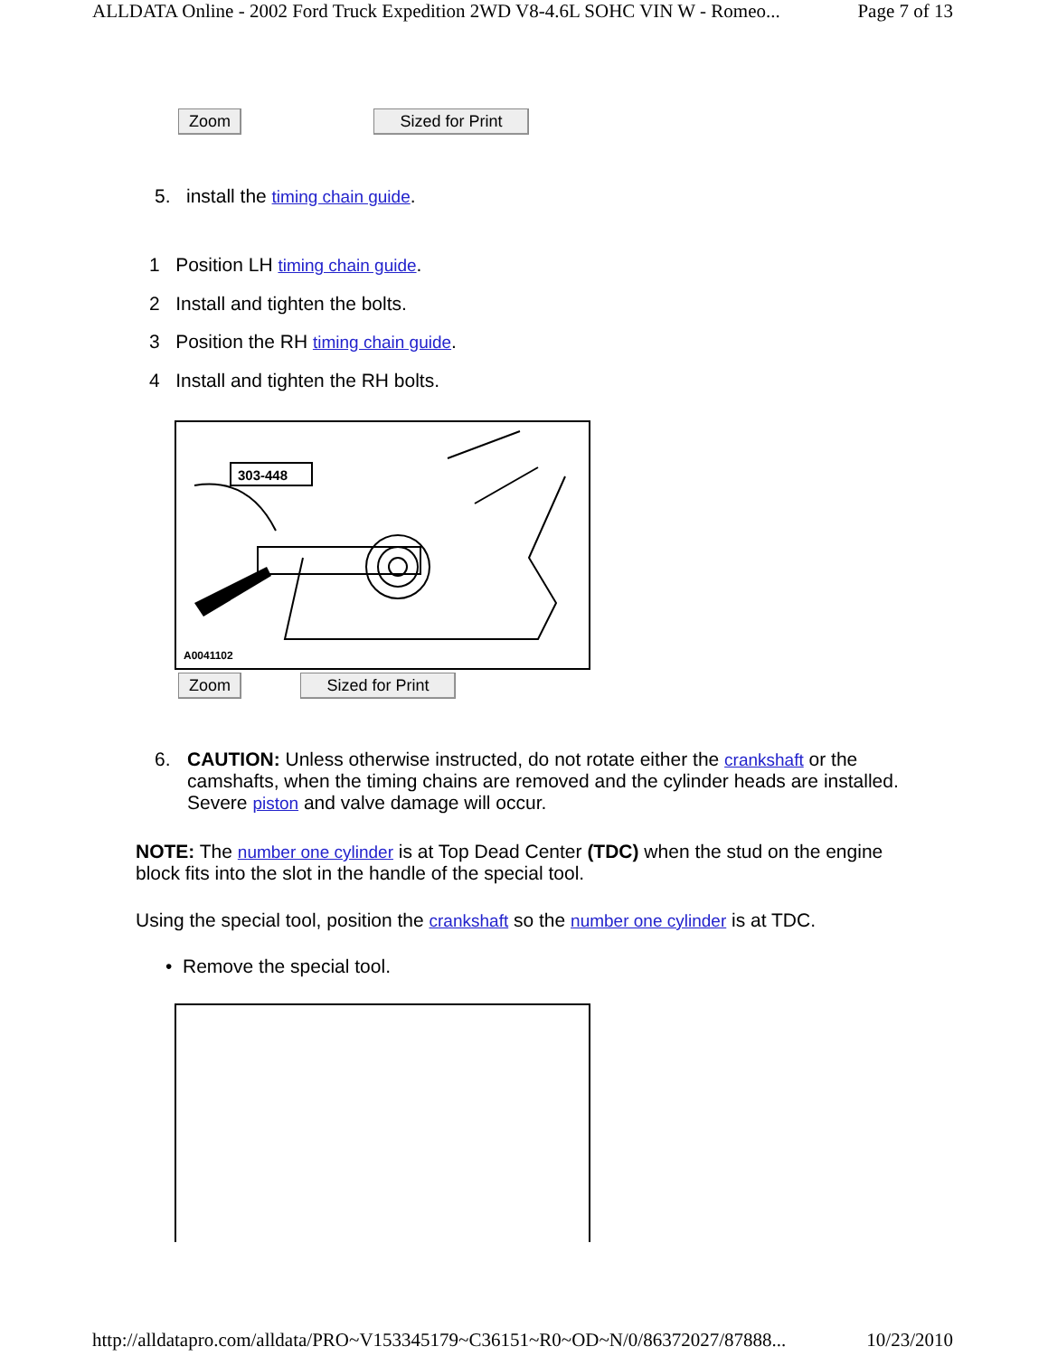ALLDATA Online - 2002 Ford Truck Expedition 2WD V8-4.6L SOHC VIN W - Romeo... Page 7 of 13
Zoom Sized for Print
5. install the timing chain guide.
1 Position LH timing chain guide.
2 Install and tighten the bolts.
3 Position the RH timing chain guide.
4 Install and tighten the RH bolts.
303-448
A0041102
Zoom Sized for Print
6. CAUTION: Unless otherwise instructed, do not rotate either the crankshaft or the camshafts, when the timing chains are removed and the cylinder heads are installed. Severe piston and valve damage will occur.
NOTE: The number one cylinder is at Top Dead Center (TDC) when the stud on the engine block fits into the slot in the handle of the special tool.
Using the special tool, position the crankshaft so the number one cylinder is at TDC.
• Remove the special tool.
http://alldatapro.com/alldata/PRO~V153345179~C36151~R0~OD~N/0/86372027/87888... 10/23/2010